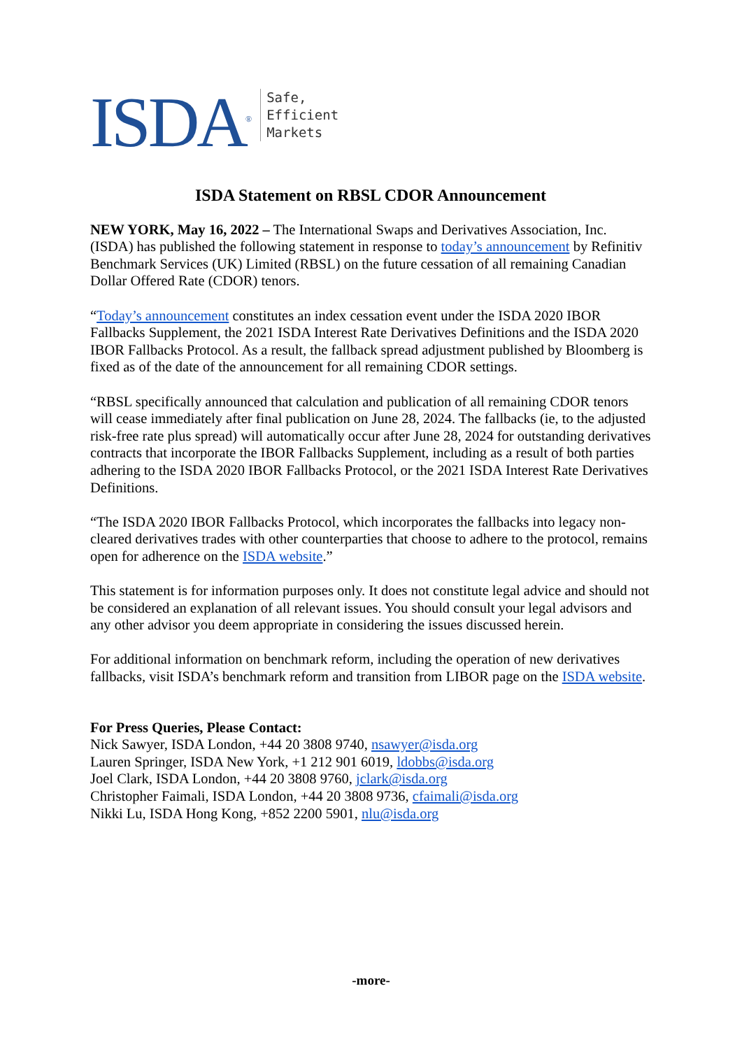ISDA<sup>®</sup>
Safe,
Efficient
Markets
ISDA Statement on RBSL CDOR Announcement
NEW YORK, May 16, 2022 – The International Swaps and Derivatives Association, Inc. (ISDA) has published the following statement in response to today’s announcement by Refinitiv Benchmark Services (UK) Limited (RBSL) on the future cessation of all remaining Canadian Dollar Offered Rate (CDOR) tenors.
“Today’s announcement constitutes an index cessation event under the ISDA 2020 IBOR Fallbacks Supplement, the 2021 ISDA Interest Rate Derivatives Definitions and the ISDA 2020 IBOR Fallbacks Protocol. As a result, the fallback spread adjustment published by Bloomberg is fixed as of the date of the announcement for all remaining CDOR settings.
“RBSL specifically announced that calculation and publication of all remaining CDOR tenors will cease immediately after final publication on June 28, 2024. The fallbacks (ie, to the adjusted risk-free rate plus spread) will automatically occur after June 28, 2024 for outstanding derivatives contracts that incorporate the IBOR Fallbacks Supplement, including as a result of both parties adhering to the ISDA 2020 IBOR Fallbacks Protocol, or the 2021 ISDA Interest Rate Derivatives Definitions.
“The ISDA 2020 IBOR Fallbacks Protocol, which incorporates the fallbacks into legacy non-cleared derivatives trades with other counterparties that choose to adhere to the protocol, remains open for adherence on the ISDA website.”
This statement is for information purposes only. It does not constitute legal advice and should not be considered an explanation of all relevant issues. You should consult your legal advisors and any other advisor you deem appropriate in considering the issues discussed herein.
For additional information on benchmark reform, including the operation of new derivatives fallbacks, visit ISDA’s benchmark reform and transition from LIBOR page on the ISDA website.
For Press Queries, Please Contact:
Nick Sawyer, ISDA London, +44 20 3808 9740, nsawyer@isda.org
Lauren Springer, ISDA New York, +1 212 901 6019, ldobbs@isda.org
Joel Clark, ISDA London, +44 20 3808 9760, jclark@isda.org
Christopher Faimali, ISDA London, +44 20 3808 9736, cfaimali@isda.org
Nikki Lu, ISDA Hong Kong, +852 2200 5901, nlu@isda.org
-more-